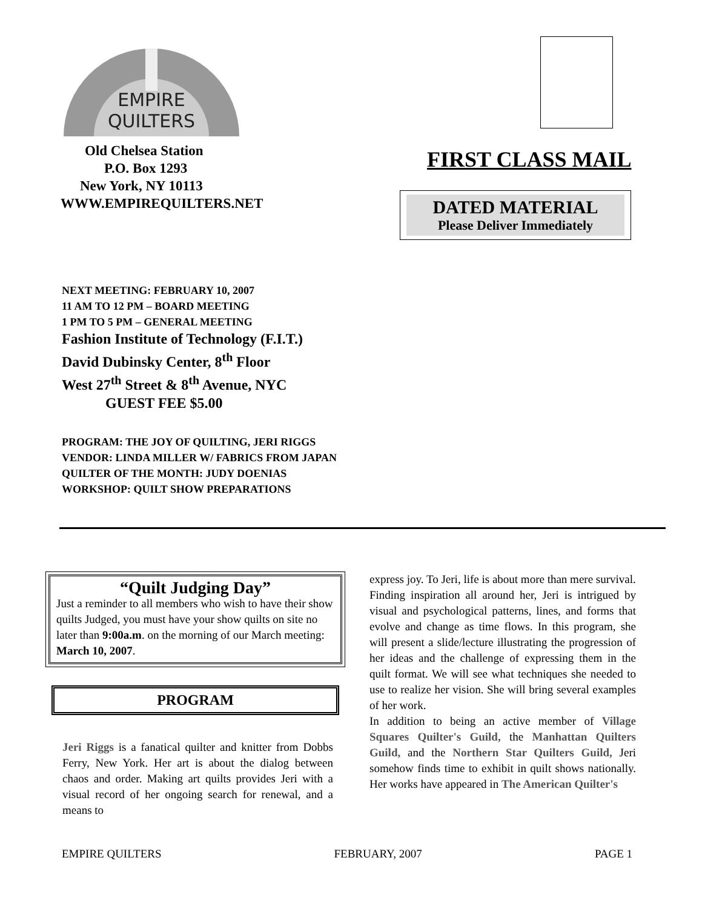EMPIRE
QUILTERS
Old Chelsea Station
P.O. Box 1293
New York, NY 10113
WWW.EMPIREQUILTERS.NET
FIRST CLASS MAIL
DATED MATERIAL
Please Deliver Immediately
NEXT MEETING: FEBRUARY 10, 2007
11 AM TO 12 PM – BOARD MEETING
1 PM TO 5 PM – GENERAL MEETING
Fashion Institute of Technology (F.I.T.)
David Dubinsky Center, 8<sup>th</sup> Floor
West 27<sup>th</sup> Street & 8<sup>th</sup> Avenue, NYC
GUEST FEE $5.00
PROGRAM: THE JOY OF QUILTING, JERI RIGGS
VENDOR: LINDA MILLER W/ FABRICS FROM JAPAN
QUILTER OF THE MONTH: JUDY DOENIAS
WORKSHOP: QUILT SHOW PREPARATIONS
“Quilt Judging Day”
Just a reminder to all members who wish to have their show quilts Judged, you must have your show quilts on site no later than 9:00a.m. on the morning of our March meeting: March 10, 2007.
PROGRAM
Jeri Riggs is a fanatical quilter and knitter from Dobbs Ferry, New York. Her art is about the dialog between chaos and order. Making art quilts provides Jeri with a visual record of her ongoing search for renewal, and a means to
express joy. To Jeri, life is about more than mere survival.
Finding inspiration all around her, Jeri is intrigued by visual and psychological patterns, lines, and forms that evolve and change as time flows. In this program, she will present a slide/lecture illustrating the progression of her ideas and the challenge of expressing them in the quilt format. We will see what techniques she needed to use to realize her vision. She will bring several examples of her work.
In addition to being an active member of Village Squares Quilter's Guild, the Manhattan Quilters Guild, and the Northern Star Quilters Guild, Jeri somehow finds time to exhibit in quilt shows nationally. Her works have appeared in The American Quilter's
EMPIRE QUILTERS FEBRUARY, 2007 PAGE 1